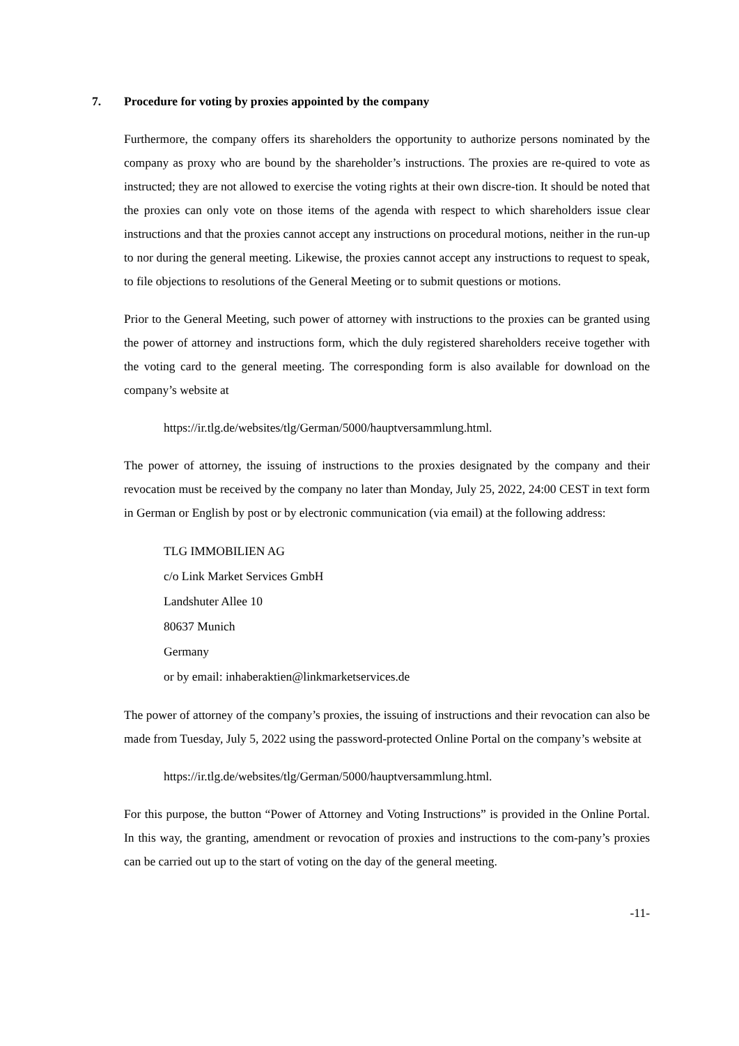7. Procedure for voting by proxies appointed by the company
Furthermore, the company offers its shareholders the opportunity to authorize persons nominated by the company as proxy who are bound by the shareholder’s instructions. The proxies are re-quired to vote as instructed; they are not allowed to exercise the voting rights at their own discre-tion. It should be noted that the proxies can only vote on those items of the agenda with respect to which shareholders issue clear instructions and that the proxies cannot accept any instructions on procedural motions, neither in the run-up to nor during the general meeting. Likewise, the proxies cannot accept any instructions to request to speak, to file objections to resolutions of the General Meeting or to submit questions or motions.
Prior to the General Meeting, such power of attorney with instructions to the proxies can be granted using the power of attorney and instructions form, which the duly registered shareholders receive together with the voting card to the general meeting. The corresponding form is also available for download on the company’s website at
https://ir.tlg.de/websites/tlg/German/5000/hauptversammlung.html.
The power of attorney, the issuing of instructions to the proxies designated by the company and their revocation must be received by the company no later than Monday, July 25, 2022, 24:00 CEST in text form in German or English by post or by electronic communication (via email) at the following address:
TLG IMMOBILIEN AG
c/o Link Market Services GmbH
Landshuter Allee 10
80637 Munich
Germany
or by email: inhaberaktien@linkmarketservices.de
The power of attorney of the company’s proxies, the issuing of instructions and their revocation can also be made from Tuesday, July 5, 2022 using the password-protected Online Portal on the company’s website at
https://ir.tlg.de/websites/tlg/German/5000/hauptversammlung.html.
For this purpose, the button “Power of Attorney and Voting Instructions” is provided in the Online Portal. In this way, the granting, amendment or revocation of proxies and instructions to the com-pany’s proxies can be carried out up to the start of voting on the day of the general meeting.
-11-